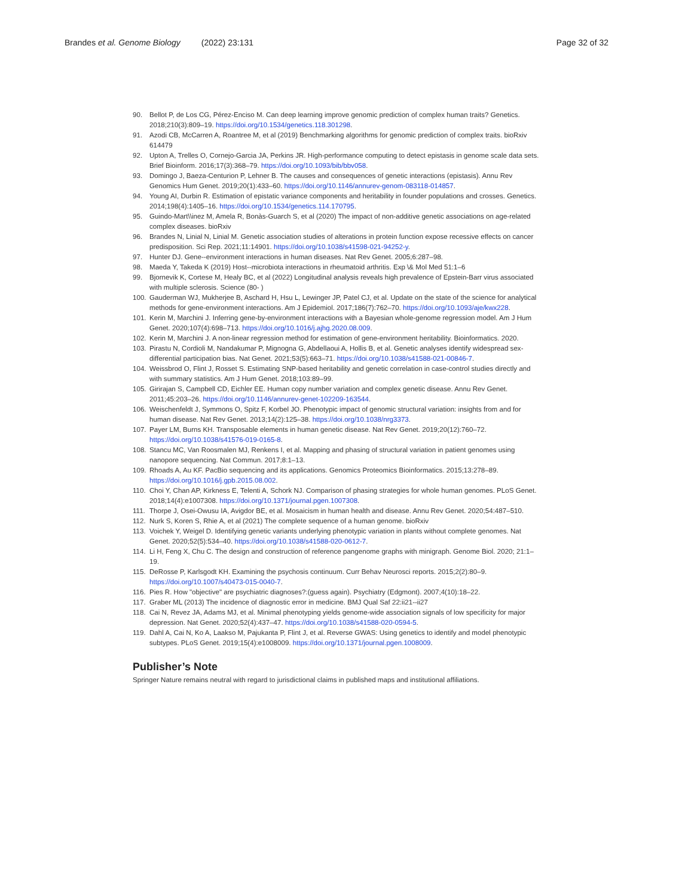Brandes et al. Genome Biology (2022) 23:131
Page 32 of 32
90. Bellot P, de Los CG, Pérez-Enciso M. Can deep learning improve genomic prediction of complex human traits? Genetics. 2018;210(3):809–19. https://doi.org/10.1534/genetics.118.301298.
91. Azodi CB, McCarren A, Roantree M, et al (2019) Benchmarking algorithms for genomic prediction of complex traits. bioRxiv 614479
92. Upton A, Trelles O, Cornejo-Garcia JA, Perkins JR. High-performance computing to detect epistasis in genome scale data sets. Brief Bioinform. 2016;17(3):368–79. https://doi.org/10.1093/bib/bbv058.
93. Domingo J, Baeza-Centurion P, Lehner B. The causes and consequences of genetic interactions (epistasis). Annu Rev Genomics Hum Genet. 2019;20(1):433–60. https://doi.org/10.1146/annurev-genom-083118-014857.
94. Young AI, Durbin R. Estimation of epistatic variance components and heritability in founder populations and crosses. Genetics. 2014;198(4):1405–16. https://doi.org/10.1534/genetics.114.170795.
95. Guindo-Mart\\inez M, Amela R, Bonàs-Guarch S, et al (2020) The impact of non-additive genetic associations on age-related complex diseases. bioRxiv
96. Brandes N, Linial N, Linial M. Genetic association studies of alterations in protein function expose recessive effects on cancer predisposition. Sci Rep. 2021;11:14901. https://doi.org/10.1038/s41598-021-94252-y.
97. Hunter DJ. Gene--environment interactions in human diseases. Nat Rev Genet. 2005;6:287–98.
98. Maeda Y, Takeda K (2019) Host--microbiota interactions in rheumatoid arthritis. Exp \& Mol Med 51:1–6
99. Bjornevik K, Cortese M, Healy BC, et al (2022) Longitudinal analysis reveals high prevalence of Epstein-Barr virus associated with multiple sclerosis. Science (80- )
100. Gauderman WJ, Mukherjee B, Aschard H, Hsu L, Lewinger JP, Patel CJ, et al. Update on the state of the science for analytical methods for gene-environment interactions. Am J Epidemiol. 2017;186(7):762–70. https://doi.org/10.1093/aje/kwx228.
101. Kerin M, Marchini J. Inferring gene-by-environment interactions with a Bayesian whole-genome regression model. Am J Hum Genet. 2020;107(4):698–713. https://doi.org/10.1016/j.ajhg.2020.08.009.
102. Kerin M, Marchini J. A non-linear regression method for estimation of gene-environment heritability. Bioinformatics. 2020.
103. Pirastu N, Cordioli M, Nandakumar P, Mignogna G, Abdellaoui A, Hollis B, et al. Genetic analyses identify widespread sex-differential participation bias. Nat Genet. 2021;53(5):663–71. https://doi.org/10.1038/s41588-021-00846-7.
104. Weissbrod O, Flint J, Rosset S. Estimating SNP-based heritability and genetic correlation in case-control studies directly and with summary statistics. Am J Hum Genet. 2018;103:89–99.
105. Girirajan S, Campbell CD, Eichler EE. Human copy number variation and complex genetic disease. Annu Rev Genet. 2011;45:203–26. https://doi.org/10.1146/annurev-genet-102209-163544.
106. Weischenfeldt J, Symmons O, Spitz F, Korbel JO. Phenotypic impact of genomic structural variation: insights from and for human disease. Nat Rev Genet. 2013;14(2):125–38. https://doi.org/10.1038/nrg3373.
107. Payer LM, Burns KH. Transposable elements in human genetic disease. Nat Rev Genet. 2019;20(12):760–72. https://doi.org/10.1038/s41576-019-0165-8.
108. Stancu MC, Van Roosmalen MJ, Renkens I, et al. Mapping and phasing of structural variation in patient genomes using nanopore sequencing. Nat Commun. 2017;8:1–13.
109. Rhoads A, Au KF. PacBio sequencing and its applications. Genomics Proteomics Bioinformatics. 2015;13:278–89. https://doi.org/10.1016/j.gpb.2015.08.002.
110. Choi Y, Chan AP, Kirkness E, Telenti A, Schork NJ. Comparison of phasing strategies for whole human genomes. PLoS Genet. 2018;14(4):e1007308. https://doi.org/10.1371/journal.pgen.1007308.
111. Thorpe J, Osei-Owusu IA, Avigdor BE, et al. Mosaicism in human health and disease. Annu Rev Genet. 2020;54:487–510.
112. Nurk S, Koren S, Rhie A, et al (2021) The complete sequence of a human genome. bioRxiv
113. Voichek Y, Weigel D. Identifying genetic variants underlying phenotypic variation in plants without complete genomes. Nat Genet. 2020;52(5):534–40. https://doi.org/10.1038/s41588-020-0612-7.
114. Li H, Feng X, Chu C. The design and construction of reference pangenome graphs with minigraph. Genome Biol. 2020; 21:1–19.
115. DeRosse P, Karlsgodt KH. Examining the psychosis continuum. Curr Behav Neurosci reports. 2015;2(2):80–9. https://doi.org/10.1007/s40473-015-0040-7.
116. Pies R. How "objective" are psychiatric diagnoses?:(guess again). Psychiatry (Edgmont). 2007;4(10):18–22.
117. Graber ML (2013) The incidence of diagnostic error in medicine. BMJ Qual Saf 22:ii21--ii27
118. Cai N, Revez JA, Adams MJ, et al. Minimal phenotyping yields genome-wide association signals of low specificity for major depression. Nat Genet. 2020;52(4):437–47. https://doi.org/10.1038/s41588-020-0594-5.
119. Dahl A, Cai N, Ko A, Laakso M, Pajukanta P, Flint J, et al. Reverse GWAS: Using genetics to identify and model phenotypic subtypes. PLoS Genet. 2019;15(4):e1008009. https://doi.org/10.1371/journal.pgen.1008009.
Publisher’s Note
Springer Nature remains neutral with regard to jurisdictional claims in published maps and institutional affiliations.